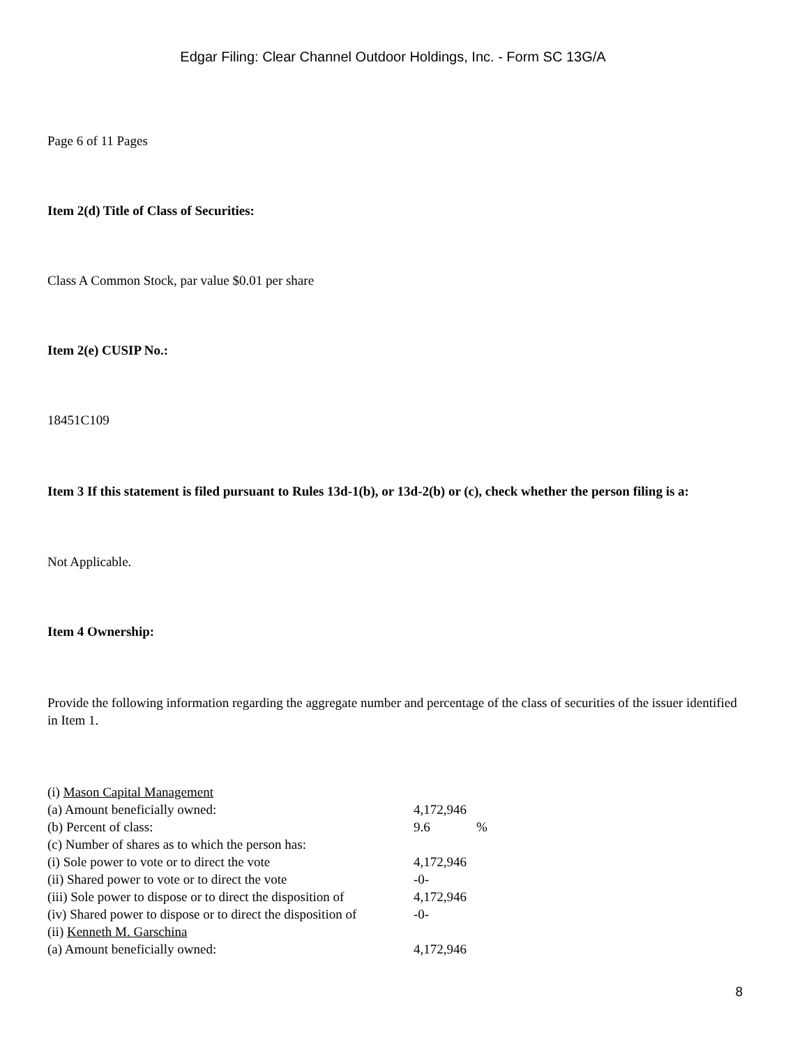Edgar Filing: Clear Channel Outdoor Holdings, Inc. - Form SC 13G/A
Page 6 of 11 Pages
Item 2(d) Title of Class of Securities:
Class A Common Stock, par value $0.01 per share
Item 2(e) CUSIP No.:
18451C109
Item 3 If this statement is filed pursuant to Rules 13d-1(b), or 13d-2(b) or (c), check whether the person filing is a:
Not Applicable.
Item 4 Ownership:
Provide the following information regarding the aggregate number and percentage of the class of securities of the issuer identified in Item 1.
| (i) Mason Capital Management | | |
| (a) Amount beneficially owned: | 4,172,946 | |
| (b) Percent of class: | 9.6 | % |
| (c) Number of shares as to which the person has: | | |
| (i) Sole power to vote or to direct the vote | 4,172,946 | |
| (ii) Shared power to vote or to direct the vote | -0- | |
| (iii) Sole power to dispose or to direct the disposition of | 4,172,946 | |
| (iv) Shared power to dispose or to direct the disposition of | -0- | |
| (ii) Kenneth M. Garschina | | |
| (a) Amount beneficially owned: | 4,172,946 | |
8